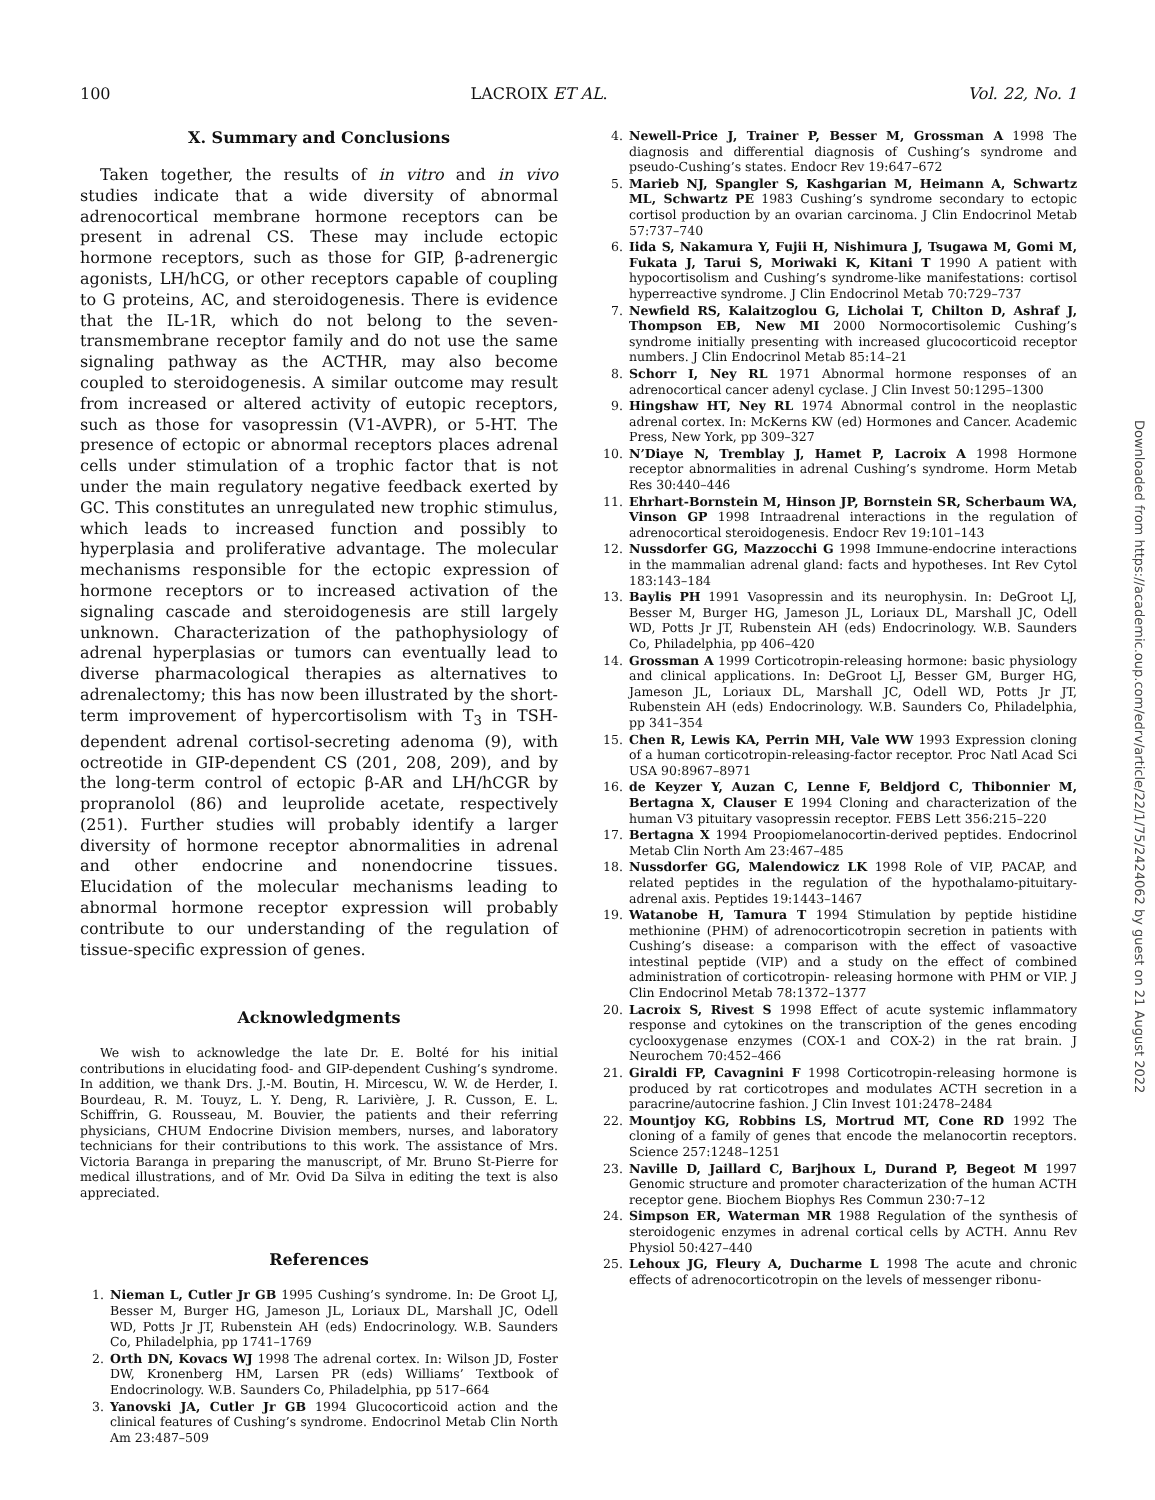100 LACROIX ET AL. Vol. 22, No. 1
X. Summary and Conclusions
Taken together, the results of in vitro and in vivo studies indicate that a wide diversity of abnormal adrenocortical membrane hormone receptors can be present in adrenal CS. These may include ectopic hormone receptors, such as those for GIP, β-adrenergic agonists, LH/hCG, or other receptors capable of coupling to G proteins, AC, and steroidogenesis. There is evidence that the IL-1R, which do not belong to the seven-transmembrane receptor family and do not use the same signaling pathway as the ACTHR, may also become coupled to steroidogenesis. A similar outcome may result from increased or altered activity of eutopic receptors, such as those for vasopressin (V1-AVPR), or 5-HT. The presence of ectopic or abnormal receptors places adrenal cells under stimulation of a trophic factor that is not under the main regulatory negative feedback exerted by GC. This constitutes an unregulated new trophic stimulus, which leads to increased function and possibly to hyperplasia and proliferative advantage. The molecular mechanisms responsible for the ectopic expression of hormone receptors or to increased activation of the signaling cascade and steroidogenesis are still largely unknown. Characterization of the pathophysiology of adrenal hyperplasias or tumors can eventually lead to diverse pharmacological therapies as alternatives to adrenalectomy; this has now been illustrated by the short-term improvement of hypercortisolism with T<sub>3</sub> in TSH-dependent adrenal cortisol-secreting adenoma (9), with octreotide in GIP-dependent CS (201, 208, 209), and by the long-term control of ectopic β-AR and LH/hCGR by propranolol (86) and leuprolide acetate, respectively (251). Further studies will probably identify a larger diversity of hormone receptor abnormalities in adrenal and other endocrine and nonendocrine tissues. Elucidation of the molecular mechanisms leading to abnormal hormone receptor expression will probably contribute to our understanding of the regulation of tissue-specific expression of genes.
Acknowledgments
We wish to acknowledge the late Dr. E. Bolté for his initial contributions in elucidating food- and GIP-dependent Cushing’s syndrome. In addition, we thank Drs. J.-M. Boutin, H. Mircescu, W. W. de Herder, I. Bourdeau, R. M. Touyz, L. Y. Deng, R. Larivière, J. R. Cusson, E. L. Schiffrin, G. Rousseau, M. Bouvier, the patients and their referring physicians, CHUM Endocrine Division members, nurses, and laboratory technicians for their contributions to this work. The assistance of Mrs. Victoria Baranga in preparing the manuscript, of Mr. Bruno St-Pierre for medical illustrations, and of Mr. Ovid Da Silva in editing the text is also appreciated.
References
1. Nieman L, Cutler Jr GB 1995 Cushing’s syndrome. In: De Groot LJ, Besser M, Burger HG, Jameson JL, Loriaux DL, Marshall JC, Odell WD, Potts Jr JT, Rubenstein AH (eds) Endocrinology. W.B. Saunders Co, Philadelphia, pp 1741–1769
2. Orth DN, Kovacs WJ 1998 The adrenal cortex. In: Wilson JD, Foster DW, Kronenberg HM, Larsen PR (eds) Williams’ Textbook of Endocrinology. W.B. Saunders Co, Philadelphia, pp 517–664
3. Yanovski JA, Cutler Jr GB 1994 Glucocorticoid action and the clinical features of Cushing’s syndrome. Endocrinol Metab Clin North Am 23:487–509
4. Newell-Price J, Trainer P, Besser M, Grossman A 1998 The diagnosis and differential diagnosis of Cushing’s syndrome and pseudo-Cushing’s states. Endocr Rev 19:647–672
5. Marieb NJ, Spangler S, Kashgarian M, Heimann A, Schwartz ML, Schwartz PE 1983 Cushing’s syndrome secondary to ectopic cortisol production by an ovarian carcinoma. J Clin Endocrinol Metab 57:737–740
6. Iida S, Nakamura Y, Fujii H, Nishimura J, Tsugawa M, Gomi M, Fukata J, Tarui S, Moriwaki K, Kitani T 1990 A patient with hypocortisolism and Cushing’s syndrome-like manifestations: cortisol hyperreactive syndrome. J Clin Endocrinol Metab 70:729–737
7. Newfield RS, Kalaitzoglou G, Licholai T, Chilton D, Ashraf J, Thompson EB, New MI 2000 Normocortisolemic Cushing’s syndrome initially presenting with increased glucocorticoid receptor numbers. J Clin Endocrinol Metab 85:14–21
8. Schorr I, Ney RL 1971 Abnormal hormone responses of an adrenocortical cancer adenyl cyclase. J Clin Invest 50:1295–1300
9. Hingshaw HT, Ney RL 1974 Abnormal control in the neoplastic adrenal cortex. In: McKerns KW (ed) Hormones and Cancer. Academic Press, New York, pp 309–327
10. N’Diaye N, Tremblay J, Hamet P, Lacroix A 1998 Hormone receptor abnormalities in adrenal Cushing’s syndrome. Horm Metab Res 30:440–446
11. Ehrhart-Bornstein M, Hinson JP, Bornstein SR, Scherbaum WA, Vinson GP 1998 Intraadrenal interactions in the regulation of adrenocortical steroidogenesis. Endocr Rev 19:101–143
12. Nussdorfer GG, Mazzocchi G 1998 Immune-endocrine interactions in the mammalian adrenal gland: facts and hypotheses. Int Rev Cytol 183:143–184
13. Baylis PH 1991 Vasopressin and its neurophysin. In: DeGroot LJ, Besser M, Burger HG, Jameson JL, Loriaux DL, Marshall JC, Odell WD, Potts Jr JT, Rubenstein AH (eds) Endocrinology. W.B. Saunders Co, Philadelphia, pp 406–420
14. Grossman A 1999 Corticotropin-releasing hormone: basic physiology and clinical applications. In: DeGroot LJ, Besser GM, Burger HG, Jameson JL, Loriaux DL, Marshall JC, Odell WD, Potts Jr JT, Rubenstein AH (eds) Endocrinology. W.B. Saunders Co, Philadelphia, pp 341–354
15. Chen R, Lewis KA, Perrin MH, Vale WW 1993 Expression cloning of a human corticotropin-releasing-factor receptor. Proc Natl Acad Sci USA 90:8967–8971
16. de Keyzer Y, Auzan C, Lenne F, Beldjord C, Thibonnier M, Bertagna X, Clauser E 1994 Cloning and characterization of the human V3 pituitary vasopressin receptor. FEBS Lett 356:215–220
17. Bertagna X 1994 Proopiomelanocortin-derived peptides. Endocrinol Metab Clin North Am 23:467–485
18. Nussdorfer GG, Malendowicz LK 1998 Role of VIP, PACAP, and related peptides in the regulation of the hypothalamo-pituitary-adrenal axis. Peptides 19:1443–1467
19. Watanobe H, Tamura T 1994 Stimulation by peptide histidine methionine (PHM) of adrenocorticotropin secretion in patients with Cushing’s disease: a comparison with the effect of vasoactive intestinal peptide (VIP) and a study on the effect of combined administration of corticotropin- releasing hormone with PHM or VIP. J Clin Endocrinol Metab 78:1372–1377
20. Lacroix S, Rivest S 1998 Effect of acute systemic inflammatory response and cytokines on the transcription of the genes encoding cyclooxygenase enzymes (COX-1 and COX-2) in the rat brain. J Neurochem 70:452–466
21. Giraldi FP, Cavagnini F 1998 Corticotropin-releasing hormone is produced by rat corticotropes and modulates ACTH secretion in a paracrine/autocrine fashion. J Clin Invest 101:2478–2484
22. Mountjoy KG, Robbins LS, Mortrud MT, Cone RD 1992 The cloning of a family of genes that encode the melanocortin receptors. Science 257:1248–1251
23. Naville D, Jaillard C, Barjhoux L, Durand P, Begeot M 1997 Genomic structure and promoter characterization of the human ACTH receptor gene. Biochem Biophys Res Commun 230:7–12
24. Simpson ER, Waterman MR 1988 Regulation of the synthesis of steroidogenic enzymes in adrenal cortical cells by ACTH. Annu Rev Physiol 50:427–440
25. Lehoux JG, Fleury A, Ducharme L 1998 The acute and chronic effects of adrenocorticotropin on the levels of messenger ribonu-
Downloaded from https://academic.oup.com/edrv/article/22/1/75/2424062 by guest on 21 August 2022